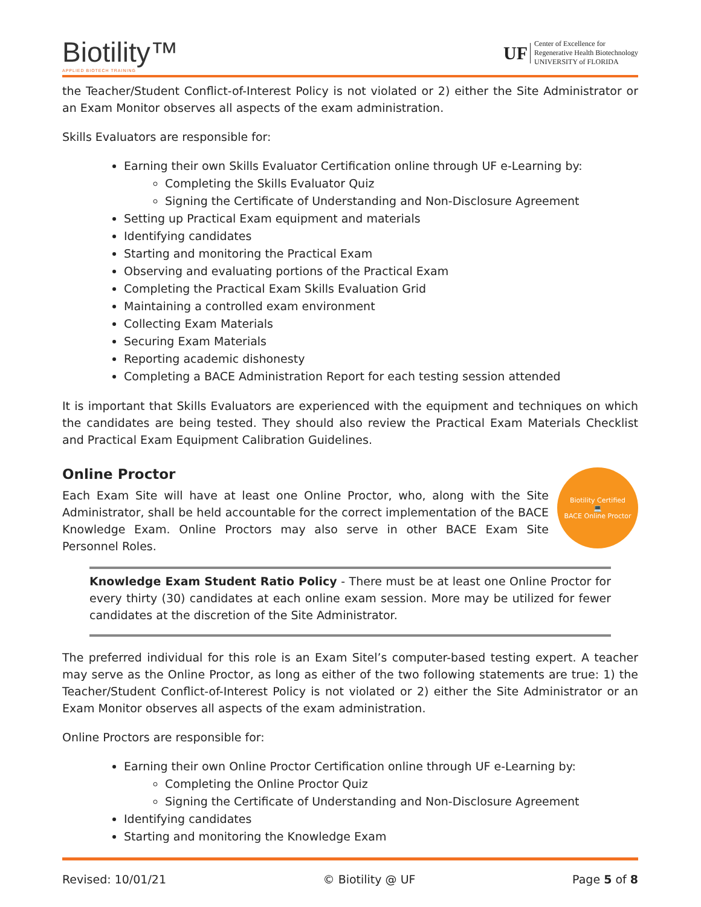Biotility™
APPLIED BIOTECH TRAINING
UF
Center of Excellence for
Regenerative Health Biotechnology
UNIVERSITY of FLORIDA
the Teacher/Student Conflict-of-Interest Policy is not violated or 2) either the Site Administrator or an Exam Monitor observes all aspects of the exam administration.
Skills Evaluators are responsible for:
Earning their own Skills Evaluator Certification online through UF e-Learning by:
Completing the Skills Evaluator Quiz
Signing the Certificate of Understanding and Non-Disclosure Agreement
Setting up Practical Exam equipment and materials
Identifying candidates
Starting and monitoring the Practical Exam
Observing and evaluating portions of the Practical Exam
Completing the Practical Exam Skills Evaluation Grid
Maintaining a controlled exam environment
Collecting Exam Materials
Securing Exam Materials
Reporting academic dishonesty
Completing a BACE Administration Report for each testing session attended
It is important that Skills Evaluators are experienced with the equipment and techniques on which the candidates are being tested. They should also review the Practical Exam Materials Checklist and Practical Exam Equipment Calibration Guidelines.
Online Proctor
Biotility Certified
💻
BACE Online Proctor
Each Exam Site will have at least one Online Proctor, who, along with the Site Administrator, shall be held accountable for the correct implementation of the BACE Knowledge Exam. Online Proctors may also serve in other BACE Exam Site Personnel Roles.
Knowledge Exam Student Ratio Policy - There must be at least one Online Proctor for every thirty (30) candidates at each online exam session. More may be utilized for fewer candidates at the discretion of the Site Administrator.
The preferred individual for this role is an Exam Sitel’s computer-based testing expert. A teacher may serve as the Online Proctor, as long as either of the two following statements are true: 1) the Teacher/Student Conflict-of-Interest Policy is not violated or 2) either the Site Administrator or an Exam Monitor observes all aspects of the exam administration.
Online Proctors are responsible for:
Earning their own Online Proctor Certification online through UF e-Learning by:
Completing the Online Proctor Quiz
Signing the Certificate of Understanding and Non-Disclosure Agreement
Identifying candidates
Starting and monitoring the Knowledge Exam
Revised: 10/01/21 © Biotility @ UF Page 5 of 8